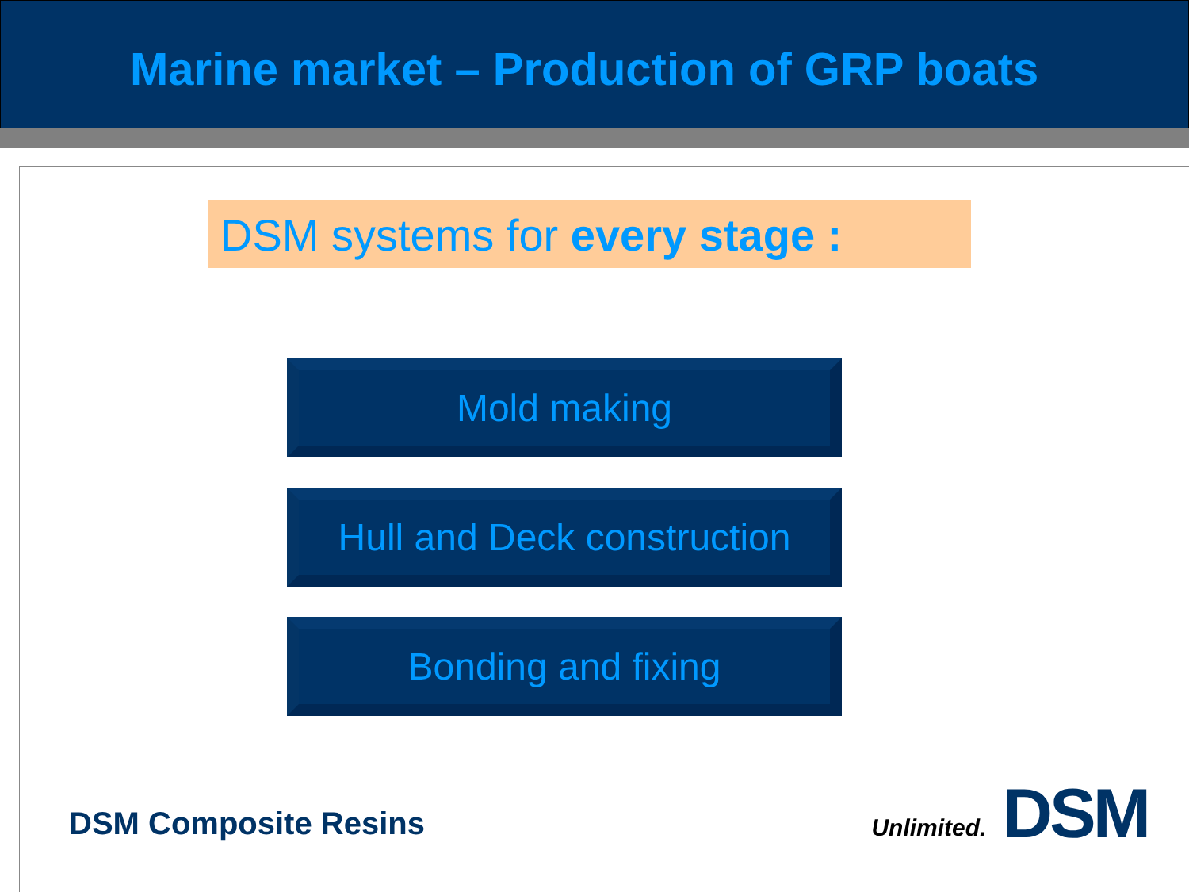Marine market – Production of GRP boats
DSM systems for every stage :
Mold making
Hull and Deck construction
Bonding and fixing
DSM Composite Resins
Unlimited. DSM